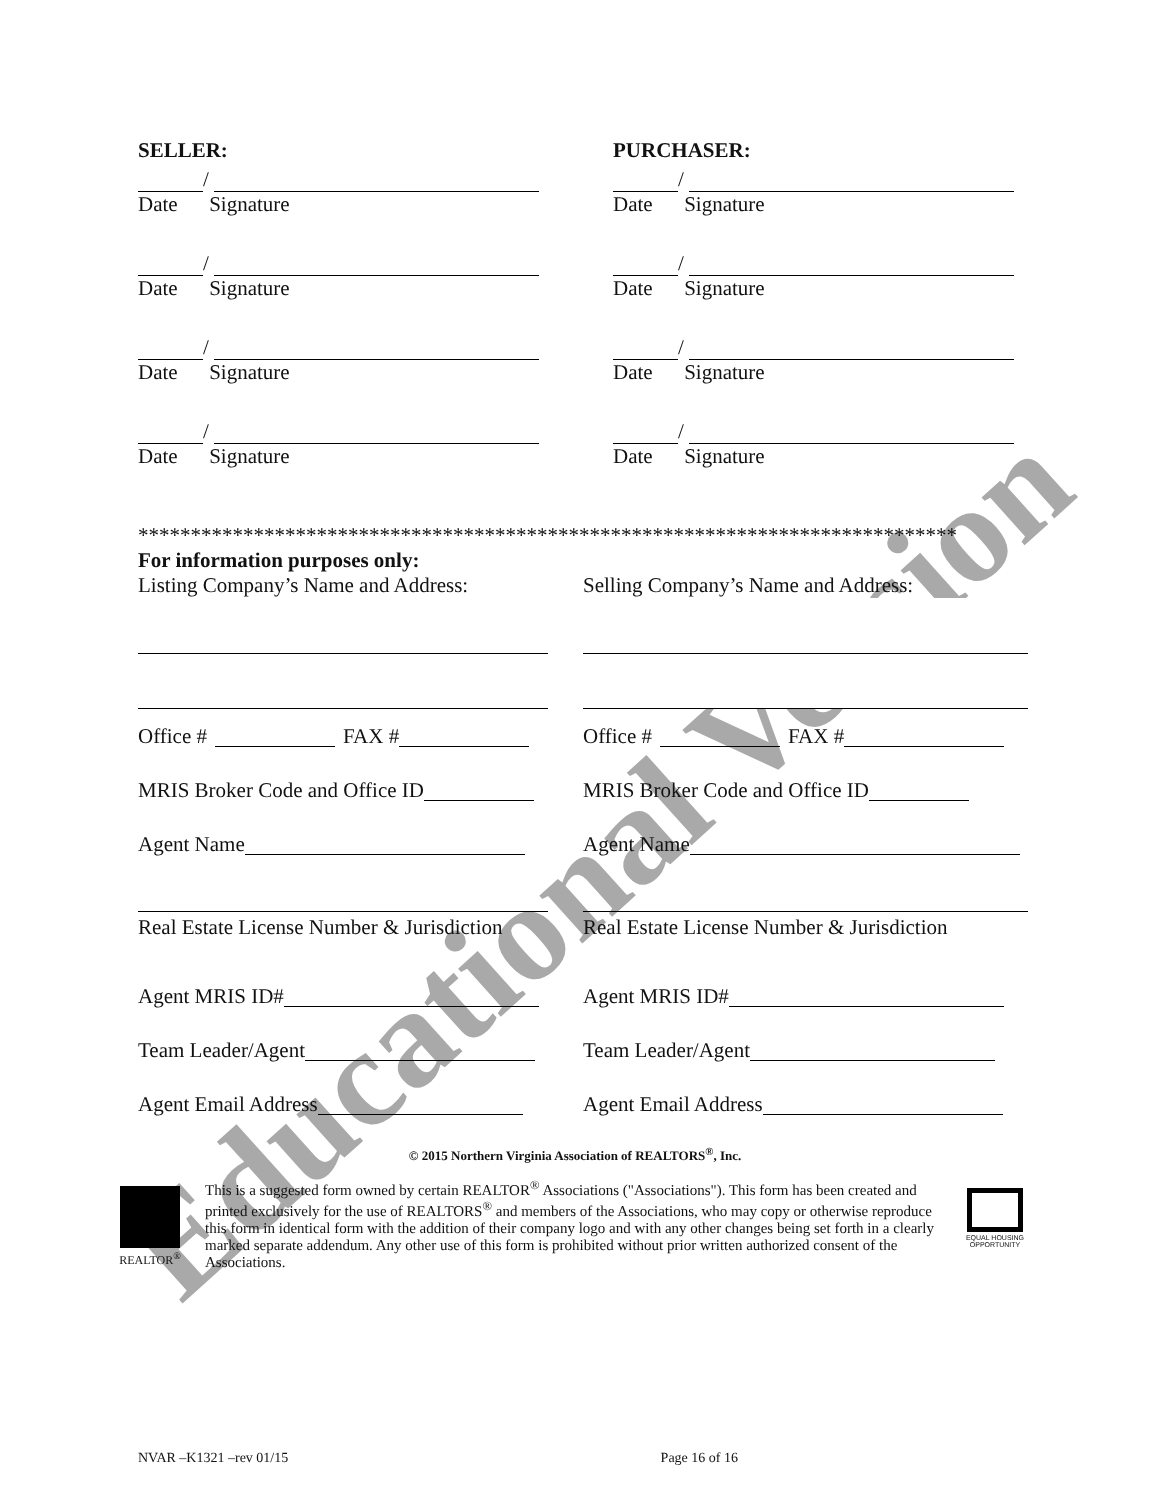Educational Version
SELLER:
/
Date Signature
/
Date Signature
/
Date Signature
/
Date Signature
PURCHASER:
/
Date Signature
/
Date Signature
/
Date Signature
/
Date Signature
******************************************************************************
For information purposes only:
Listing Company’s Name and Address:
Office # FAX #
MRIS Broker Code and Office ID
Agent Name
Real Estate License Number & Jurisdiction
Agent MRIS ID#
Team Leader/Agent
Agent Email Address
Selling Company’s Name and Address:
Office # FAX #
MRIS Broker Code and Office ID
Agent Name
Real Estate License Number & Jurisdiction
Agent MRIS ID#
Team Leader/Agent
Agent Email Address
© 2015 Northern Virginia Association of REALTORS<sup>®</sup>, Inc.
REALTOR<sup>®</sup>
This is a suggested form owned by certain REALTOR<sup>®</sup> Associations ("Associations"). This form has been created and printed exclusively for the use of REALTORS<sup>®</sup> and members of the Associations, who may copy or otherwise reproduce this form in identical form with the addition of their company logo and with any other changes being set forth in a clearly marked separate addendum. Any other use of this form is prohibited without prior written authorized consent of the Associations.
EQUAL HOUSING OPPORTUNITY
NVAR –K1321 –rev 01/15 Page 16 of 16